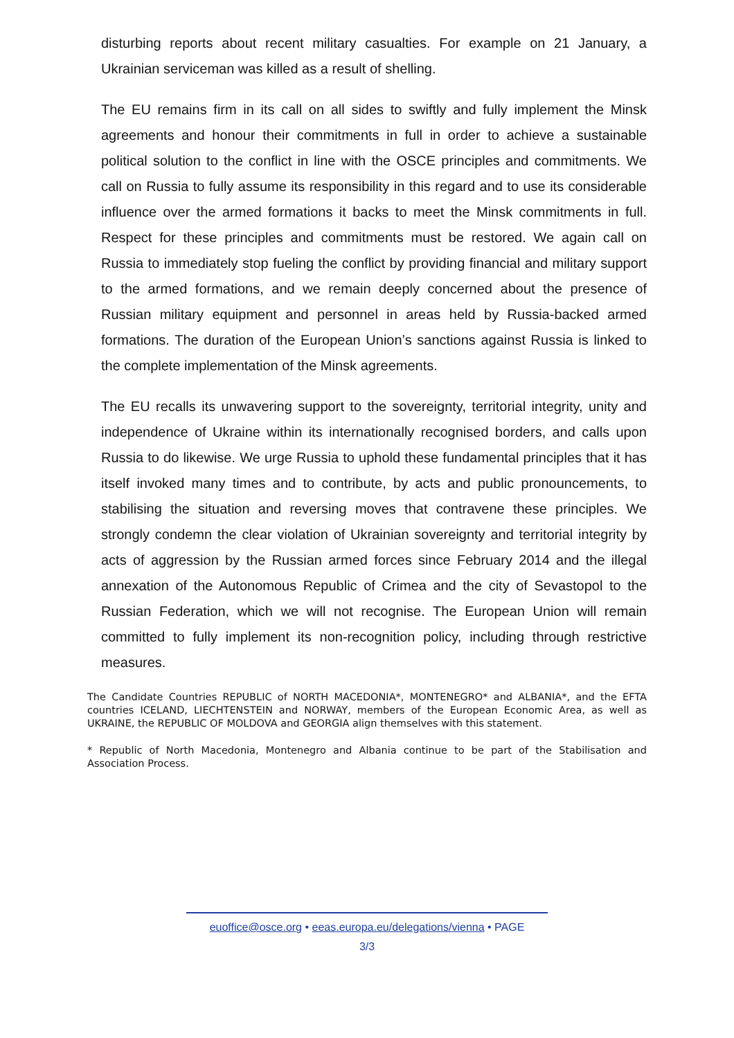disturbing reports about recent military casualties. For example on 21 January, a Ukrainian serviceman was killed as a result of shelling.
The EU remains firm in its call on all sides to swiftly and fully implement the Minsk agreements and honour their commitments in full in order to achieve a sustainable political solution to the conflict in line with the OSCE principles and commitments. We call on Russia to fully assume its responsibility in this regard and to use its considerable influence over the armed formations it backs to meet the Minsk commitments in full. Respect for these principles and commitments must be restored. We again call on Russia to immediately stop fueling the conflict by providing financial and military support to the armed formations, and we remain deeply concerned about the presence of Russian military equipment and personnel in areas held by Russia-backed armed formations. The duration of the European Union’s sanctions against Russia is linked to the complete implementation of the Minsk agreements.
The EU recalls its unwavering support to the sovereignty, territorial integrity, unity and independence of Ukraine within its internationally recognised borders, and calls upon Russia to do likewise. We urge Russia to uphold these fundamental principles that it has itself invoked many times and to contribute, by acts and public pronouncements, to stabilising the situation and reversing moves that contravene these principles. We strongly condemn the clear violation of Ukrainian sovereignty and territorial integrity by acts of aggression by the Russian armed forces since February 2014 and the illegal annexation of the Autonomous Republic of Crimea and the city of Sevastopol to the Russian Federation, which we will not recognise. The European Union will remain committed to fully implement its non-recognition policy, including through restrictive measures.
The Candidate Countries REPUBLIC of NORTH MACEDONIA*, MONTENEGRO* and ALBANIA*, and the EFTA countries ICELAND, LIECHTENSTEIN and NORWAY, members of the European Economic Area, as well as UKRAINE, the REPUBLIC OF MOLDOVA and GEORGIA align themselves with this statement.
* Republic of North Macedonia, Montenegro and Albania continue to be part of the Stabilisation and Association Process.
euoffice@osce.org • eeas.europa.eu/delegations/vienna • PAGE
3/3